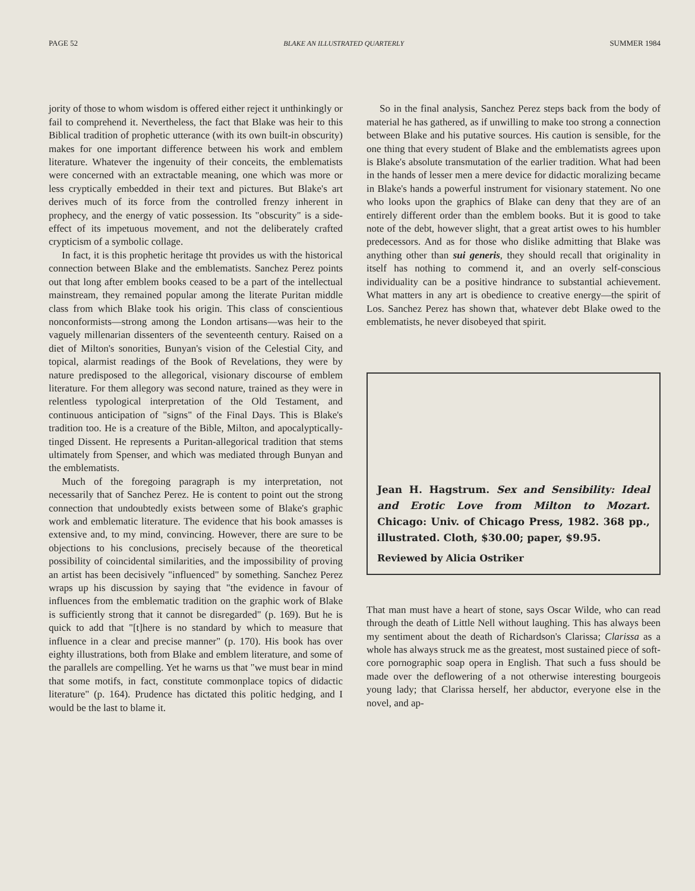PAGE 52 BLAKE AN ILLUSTRATED QUARTERLY SUMMER 1984
jority of those to whom wisdom is offered either reject it unthinkingly or fail to comprehend it. Nevertheless, the fact that Blake was heir to this Biblical tradition of prophetic utterance (with its own built-in obscurity) makes for one important difference between his work and emblem literature. Whatever the ingenuity of their conceits, the emblematists were concerned with an extractable meaning, one which was more or less cryptically embedded in their text and pictures. But Blake's art derives much of its force from the controlled frenzy inherent in prophecy, and the energy of vatic possession. Its "obscurity" is a side-effect of its impetuous movement, and not the deliberately crafted crypticism of a symbolic collage.
In fact, it is this prophetic heritage tht provides us with the historical connection between Blake and the emblematists. Sanchez Perez points out that long after emblem books ceased to be a part of the intellectual mainstream, they remained popular among the literate Puritan middle class from which Blake took his origin. This class of conscientious nonconformists—strong among the London artisans—was heir to the vaguely millenarian dissenters of the seventeenth century. Raised on a diet of Milton's sonorities, Bunyan's vision of the Celestial City, and topical, alarmist readings of the Book of Revelations, they were by nature predisposed to the allegorical, visionary discourse of emblem literature. For them allegory was second nature, trained as they were in relentless typological interpretation of the Old Testament, and continuous anticipation of "signs" of the Final Days. This is Blake's tradition too. He is a creature of the Bible, Milton, and apocalyptically-tinged Dissent. He represents a Puritan-allegorical tradition that stems ultimately from Spenser, and which was mediated through Bunyan and the emblematists.
Much of the foregoing paragraph is my interpretation, not necessarily that of Sanchez Perez. He is content to point out the strong connection that undoubtedly exists between some of Blake's graphic work and emblematic literature. The evidence that his book amasses is extensive and, to my mind, convincing. However, there are sure to be objections to his conclusions, precisely because of the theoretical possibility of coincidental similarities, and the impossibility of proving an artist has been decisively "influenced" by something. Sanchez Perez wraps up his discussion by saying that "the evidence in favour of influences from the emblematic tradition on the graphic work of Blake is sufficiently strong that it cannot be disregarded" (p. 169). But he is quick to add that "[t]here is no standard by which to measure that influence in a clear and precise manner" (p. 170). His book has over eighty illustrations, both from Blake and emblem literature, and some of the parallels are compelling. Yet he warns us that "we must bear in mind that some motifs, in fact, constitute commonplace topics of didactic literature" (p. 164). Prudence has dictated this politic hedging, and I would be the last to blame it.
So in the final analysis, Sanchez Perez steps back from the body of material he has gathered, as if unwilling to make too strong a connection between Blake and his putative sources. His caution is sensible, for the one thing that every student of Blake and the emblematists agrees upon is Blake's absolute transmutation of the earlier tradition. What had been in the hands of lesser men a mere device for didactic moralizing became in Blake's hands a powerful instrument for visionary statement. No one who looks upon the graphics of Blake can deny that they are of an entirely different order than the emblem books. But it is good to take note of the debt, however slight, that a great artist owes to his humbler predecessors. And as for those who dislike admitting that Blake was anything other than sui generis, they should recall that originality in itself has nothing to commend it, and an overly self-conscious individuality can be a positive hindrance to substantial achievement. What matters in any art is obedience to creative energy—the spirit of Los. Sanchez Perez has shown that, whatever debt Blake owed to the emblematists, he never disobeyed that spirit.
Jean H. Hagstrum. Sex and Sensibility: Ideal and Erotic Love from Milton to Mozart. Chicago: Univ. of Chicago Press, 1982. 368 pp., illustrated. Cloth, $30.00; paper, $9.95.
Reviewed by Alicia Ostriker
That man must have a heart of stone, says Oscar Wilde, who can read through the death of Little Nell without laughing. This has always been my sentiment about the death of Richardson's Clarissa; Clarissa as a whole has always struck me as the greatest, most sustained piece of soft-core pornographic soap opera in English. That such a fuss should be made over the deflowering of a not otherwise interesting bourgeois young lady; that Clarissa herself, her abductor, everyone else in the novel, and ap-